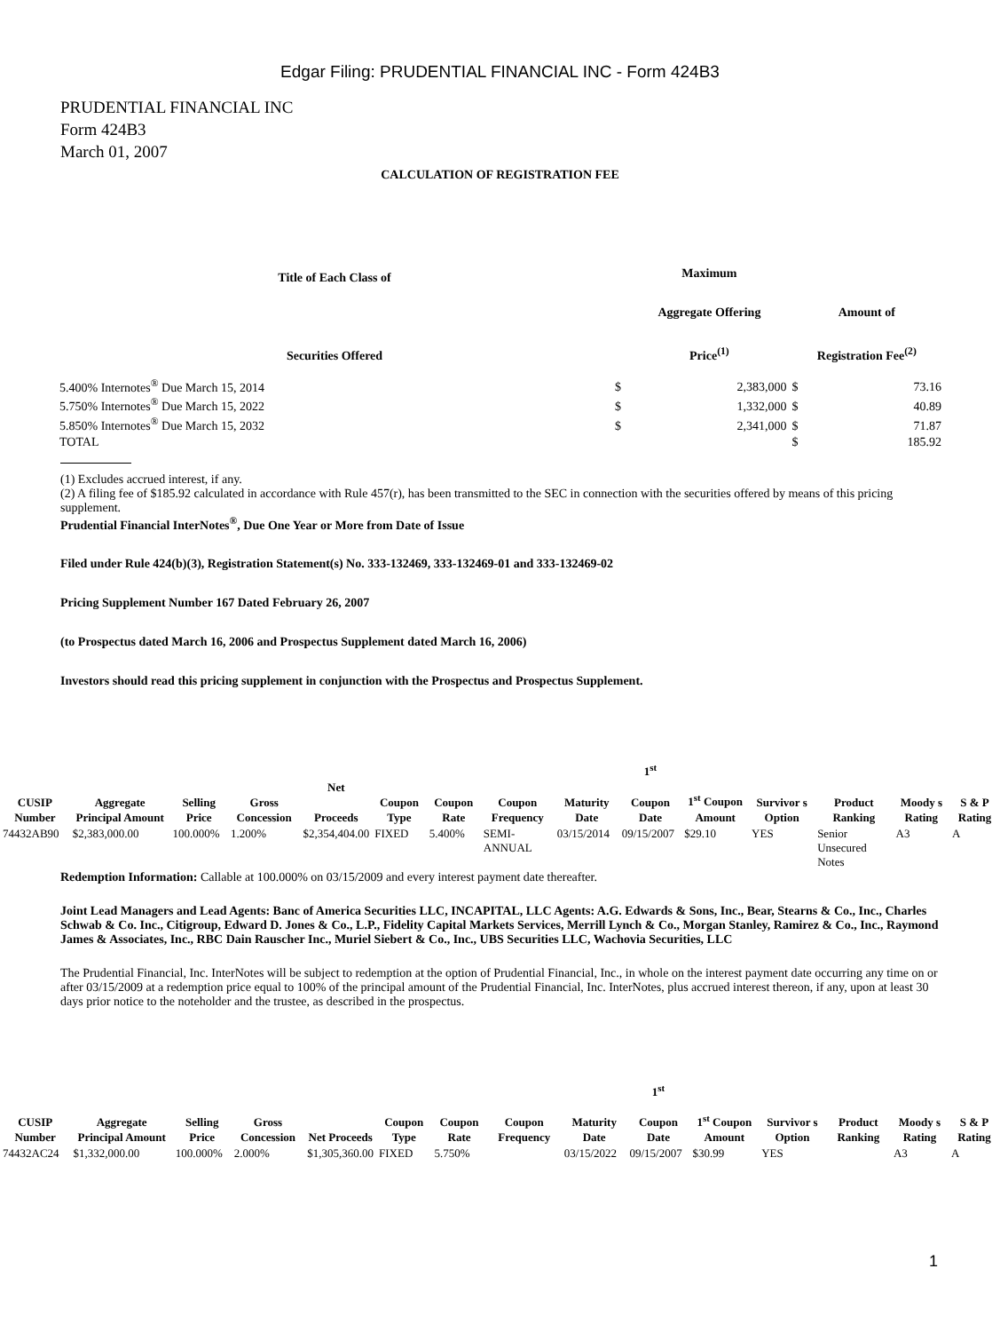Edgar Filing: PRUDENTIAL FINANCIAL INC - Form 424B3
PRUDENTIAL FINANCIAL INC
Form 424B3
March 01, 2007
CALCULATION OF REGISTRATION FEE
| Title of Each Class of Securities Offered | | Maximum Aggregate Offering Price<sup>(1)</sup> | Amount of Registration Fee<sup>(2)</sup> | |
| --- | --- | --- | --- | --- |
| 5.400% Internotes<sup>®</sup> Due March 15, 2014 | $ | 2,383,000 | $ | 73.16 |
| 5.750% Internotes<sup>®</sup> Due March 15, 2022 | $ | 1,332,000 | $ | 40.89 |
| 5.850% Internotes<sup>®</sup> Due March 15, 2032 | $ | 2,341,000 | $ | 71.87 |
| TOTAL | | | $ | 185.92 |
(1) Excludes accrued interest, if any.
(2) A filing fee of $185.92 calculated in accordance with Rule 457(r), has been transmitted to the SEC in connection with the securities offered by means of this pricing supplement.
Prudential Financial InterNotes<sup>®</sup>, Due One Year or More from Date of Issue
Filed under Rule 424(b)(3), Registration Statement(s) No. 333-132469, 333-132469-01 and 333-132469-02
Pricing Supplement Number 167 Dated February 26, 2007
(to Prospectus dated March 16, 2006 and Prospectus Supplement dated March 16, 2006)
Investors should read this pricing supplement in conjunction with the Prospectus and Prospectus Supplement.
| CUSIP Number | Aggregate Principal Amount | Selling Price | Gross Concession | Net Proceeds | Coupon Type | Coupon Rate | Coupon Frequency | Maturity Date | 1<sup>st</sup> Coupon Date | 1<sup>st</sup> Coupon Amount | Survivor s Option | Product Ranking | Moody s Rating | S & P Rating |
| --- | --- | --- | --- | --- | --- | --- | --- | --- | --- | --- | --- | --- | --- | --- |
| 74432AB90 | $2,383,000.00 | 100.000% | 1.200% | $2,354,404.00 | FIXED | 5.400% | SEMI-ANNUAL | 03/15/2014 | 09/15/2007 | $29.10 | YES | Senior Unsecured Notes | A3 | A |
Redemption Information: Callable at 100.000% on 03/15/2009 and every interest payment date thereafter.
Joint Lead Managers and Lead Agents: Banc of America Securities LLC, INCAPITAL, LLC Agents: A.G. Edwards & Sons, Inc., Bear, Stearns & Co., Inc., Charles Schwab & Co. Inc., Citigroup, Edward D. Jones & Co., L.P., Fidelity Capital Markets Services, Merrill Lynch & Co., Morgan Stanley, Ramirez & Co., Inc., Raymond James & Associates, Inc., RBC Dain Rauscher Inc., Muriel Siebert & Co., Inc., UBS Securities LLC, Wachovia Securities, LLC
The Prudential Financial, Inc. InterNotes will be subject to redemption at the option of Prudential Financial, Inc., in whole on the interest payment date occurring any time on or after 03/15/2009 at a redemption price equal to 100% of the principal amount of the Prudential Financial, Inc. InterNotes, plus accrued interest thereon, if any, upon at least 30 days prior notice to the noteholder and the trustee, as described in the prospectus.
| CUSIP Number | Aggregate Principal Amount | Selling Price | Gross Concession | Net Proceeds | Coupon Type | Coupon Rate | Coupon Frequency | Maturity Date | 1<sup>st</sup> Coupon Date | 1<sup>st</sup> Coupon Amount | Survivor s Option | Product Ranking | Moody s Rating | S & P Rating |
| --- | --- | --- | --- | --- | --- | --- | --- | --- | --- | --- | --- | --- | --- | --- |
| 74432AC24 | $1,332,000.00 | 100.000% | 2.000% | $1,305,360.00 | FIXED | 5.750% | | 03/15/2022 | 09/15/2007 | $30.99 | YES | | A3 | A |
1